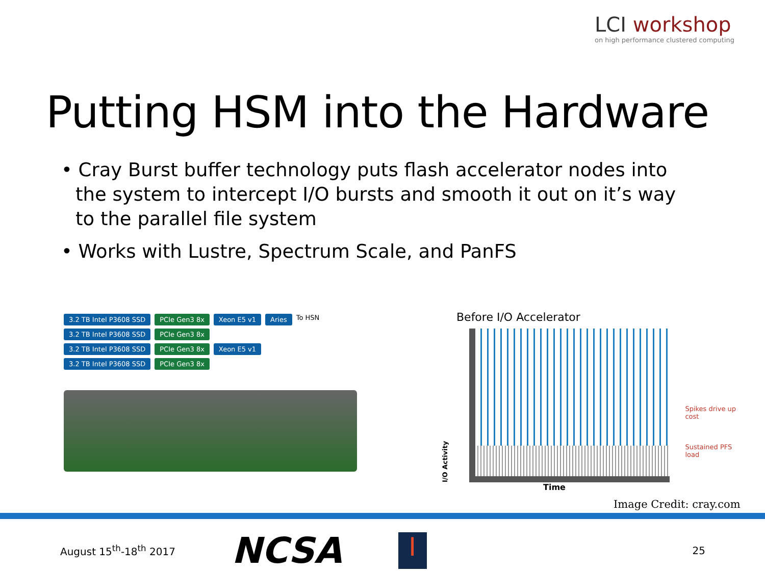LCI workshop
on high performance clustered computing
Putting HSM into the Hardware
• Cray Burst buffer technology puts flash accelerator nodes into the system to intercept I/O bursts and smooth it out on it’s way to the parallel file system
• Works with Lustre, Spectrum Scale, and PanFS
3.2 TB Intel P3608 SSD PCIe Gen3 8x Xeon E5 v1 Aries To HSN
3.2 TB Intel P3608 SSD PCIe Gen3 8x
3.2 TB Intel P3608 SSD PCIe Gen3 8x Xeon E5 v1
3.2 TB Intel P3608 SSD PCIe Gen3 8x
Before I/O Accelerator
I/O Activity
Spikes drive up cost
Sustained PFS load
Time
Image Credit: cray.com
August 15<sup>th</sup>-18<sup>th</sup> 2017
NCSA
I
25